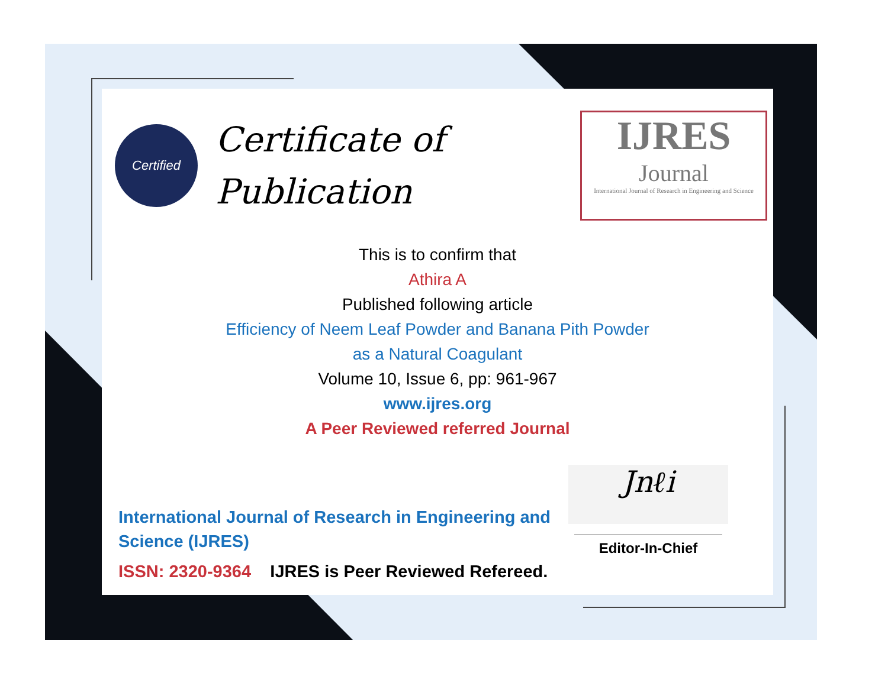Certified
Certificate of
Publication
IJRES
Journal
International Journal of Research in Engineering and Science
This is to confirm that
Athira A
Published following article
Efficiency of Neem Leaf Powder and Banana Pith Powder
as a Natural Coagulant
Volume 10, Issue 6, pp: 961-967
www.ijres.org
A Peer Reviewed referred Journal
International Journal of Research in Engineering and Science (IJRES)
ISSN: 2320-9364 IJRES is Peer Reviewed Refereed.
Jnℓi
Editor-In-Chief